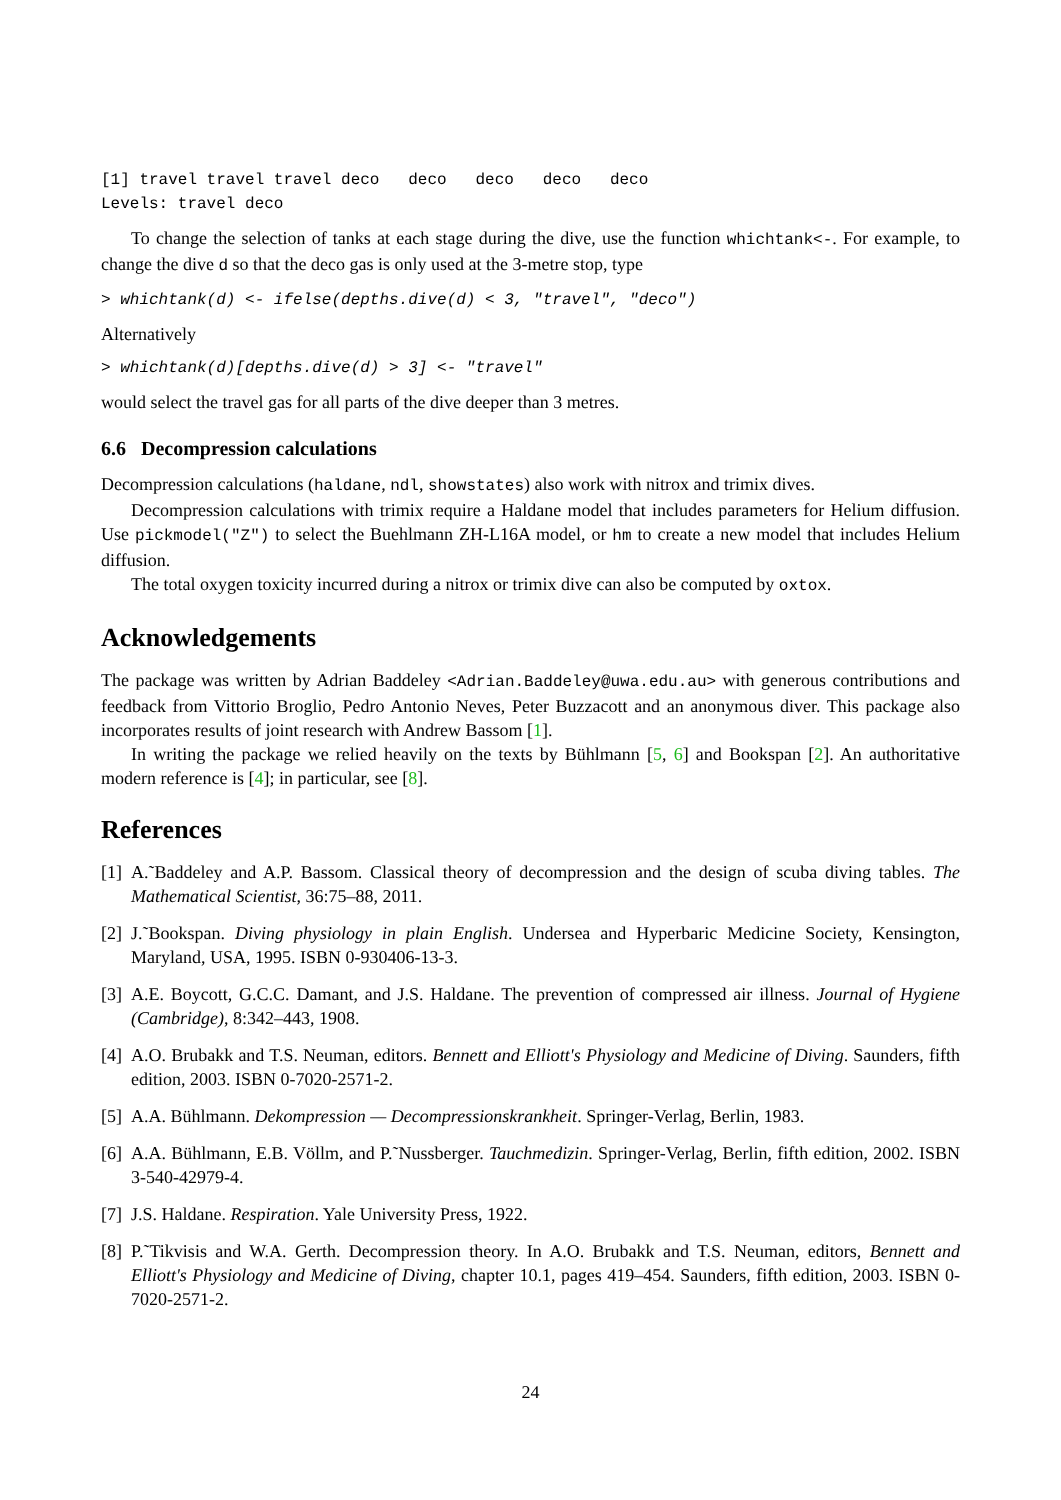[1] travel travel travel deco   deco   deco   deco   deco
Levels: travel deco
To change the selection of tanks at each stage during the dive, use the function whichtank<-. For example, to change the dive d so that the deco gas is only used at the 3-metre stop, type
> whichtank(d) <- ifelse(depths.dive(d) < 3, "travel", "deco")
Alternatively
> whichtank(d)[depths.dive(d) > 3] <- "travel"
would select the travel gas for all parts of the dive deeper than 3 metres.
6.6 Decompression calculations
Decompression calculations (haldane, ndl, showstates) also work with nitrox and trimix dives.
Decompression calculations with trimix require a Haldane model that includes parameters for Helium diffusion. Use pickmodel("Z") to select the Buehlmann ZH-L16A model, or hm to create a new model that includes Helium diffusion.
The total oxygen toxicity incurred during a nitrox or trimix dive can also be computed by oxtox.
Acknowledgements
The package was written by Adrian Baddeley <Adrian.Baddeley@uwa.edu.au> with generous contributions and feedback from Vittorio Broglio, Pedro Antonio Neves, Peter Buzzacott and an anonymous diver. This package also incorporates results of joint research with Andrew Bassom [1].
In writing the package we relied heavily on the texts by Bühlmann [5, 6] and Bookspan [2]. An authoritative modern reference is [4]; in particular, see [8].
References
[1]
A.˜Baddeley and A.P. Bassom. Classical theory of decompression and the design of scuba diving tables. The Mathematical Scientist, 36:75–88, 2011.
[2]
J.˜Bookspan. Diving physiology in plain English. Undersea and Hyperbaric Medicine Society, Kensington, Maryland, USA, 1995. ISBN 0-930406-13-3.
[3]
A.E. Boycott, G.C.C. Damant, and J.S. Haldane. The prevention of compressed air illness. Journal of Hygiene (Cambridge), 8:342–443, 1908.
[4]
A.O. Brubakk and T.S. Neuman, editors. Bennett and Elliott's Physiology and Medicine of Diving. Saunders, fifth edition, 2003. ISBN 0-7020-2571-2.
[5]
A.A. Bühlmann. Dekompression — Decompressionskrankheit. Springer-Verlag, Berlin, 1983.
[6]
A.A. Bühlmann, E.B. Völlm, and P.˜Nussberger. Tauchmedizin. Springer-Verlag, Berlin, fifth edition, 2002. ISBN 3-540-42979-4.
[7]
J.S. Haldane. Respiration. Yale University Press, 1922.
[8]
P.˜Tikvisis and W.A. Gerth. Decompression theory. In A.O. Brubakk and T.S. Neuman, editors, Bennett and Elliott's Physiology and Medicine of Diving, chapter 10.1, pages 419–454. Saunders, fifth edition, 2003. ISBN 0-7020-2571-2.
24